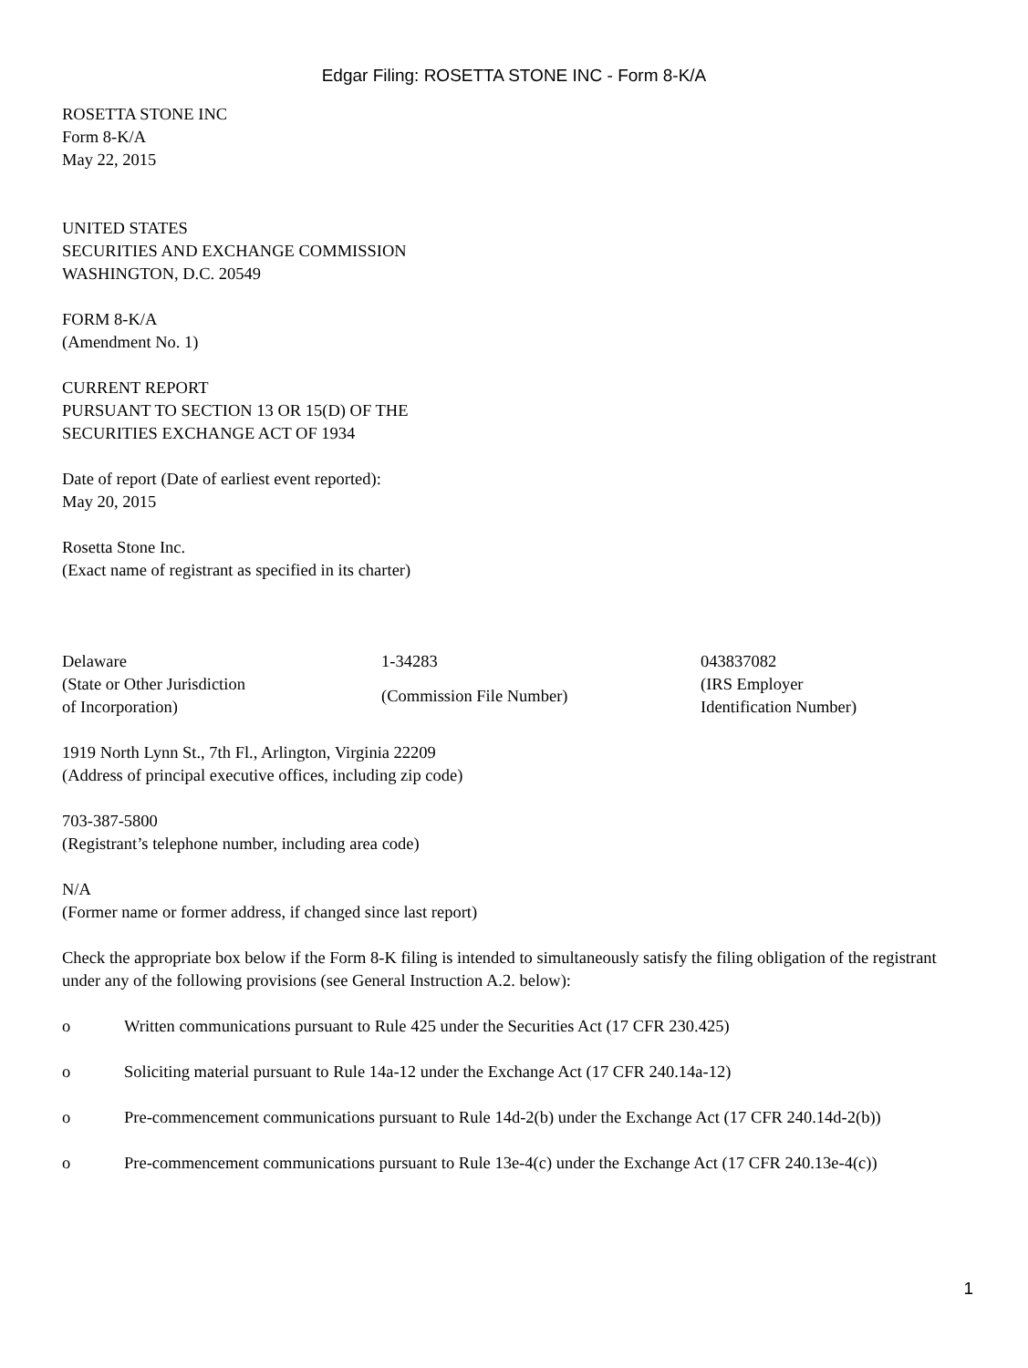Edgar Filing: ROSETTA STONE INC - Form 8-K/A
ROSETTA STONE INC
Form 8-K/A
May 22, 2015
UNITED STATES
SECURITIES AND EXCHANGE COMMISSION
WASHINGTON, D.C. 20549
FORM 8-K/A
(Amendment No. 1)
CURRENT REPORT
PURSUANT TO SECTION 13 OR 15(D) OF THE
SECURITIES EXCHANGE ACT OF 1934
Date of report (Date of earliest event reported):
May 20, 2015
Rosetta Stone Inc.
(Exact name of registrant as specified in its charter)
| Delaware | 1-34283 | 043837082 |
| (State or Other Jurisdiction of Incorporation) | (Commission File Number) | (IRS Employer Identification Number) |
1919 North Lynn St., 7th Fl., Arlington, Virginia 22209
(Address of principal executive offices, including zip code)
703-387-5800
(Registrant’s telephone number, including area code)
N/A
(Former name or former address, if changed since last report)
Check the appropriate box below if the Form 8-K filing is intended to simultaneously satisfy the filing obligation of the registrant under any of the following provisions (see General Instruction A.2. below):
o Written communications pursuant to Rule 425 under the Securities Act (17 CFR 230.425)
o Soliciting material pursuant to Rule 14a-12 under the Exchange Act (17 CFR 240.14a-12)
o Pre-commencement communications pursuant to Rule 14d-2(b) under the Exchange Act (17 CFR 240.14d-2(b))
o Pre-commencement communications pursuant to Rule 13e-4(c) under the Exchange Act (17 CFR 240.13e-4(c))
1